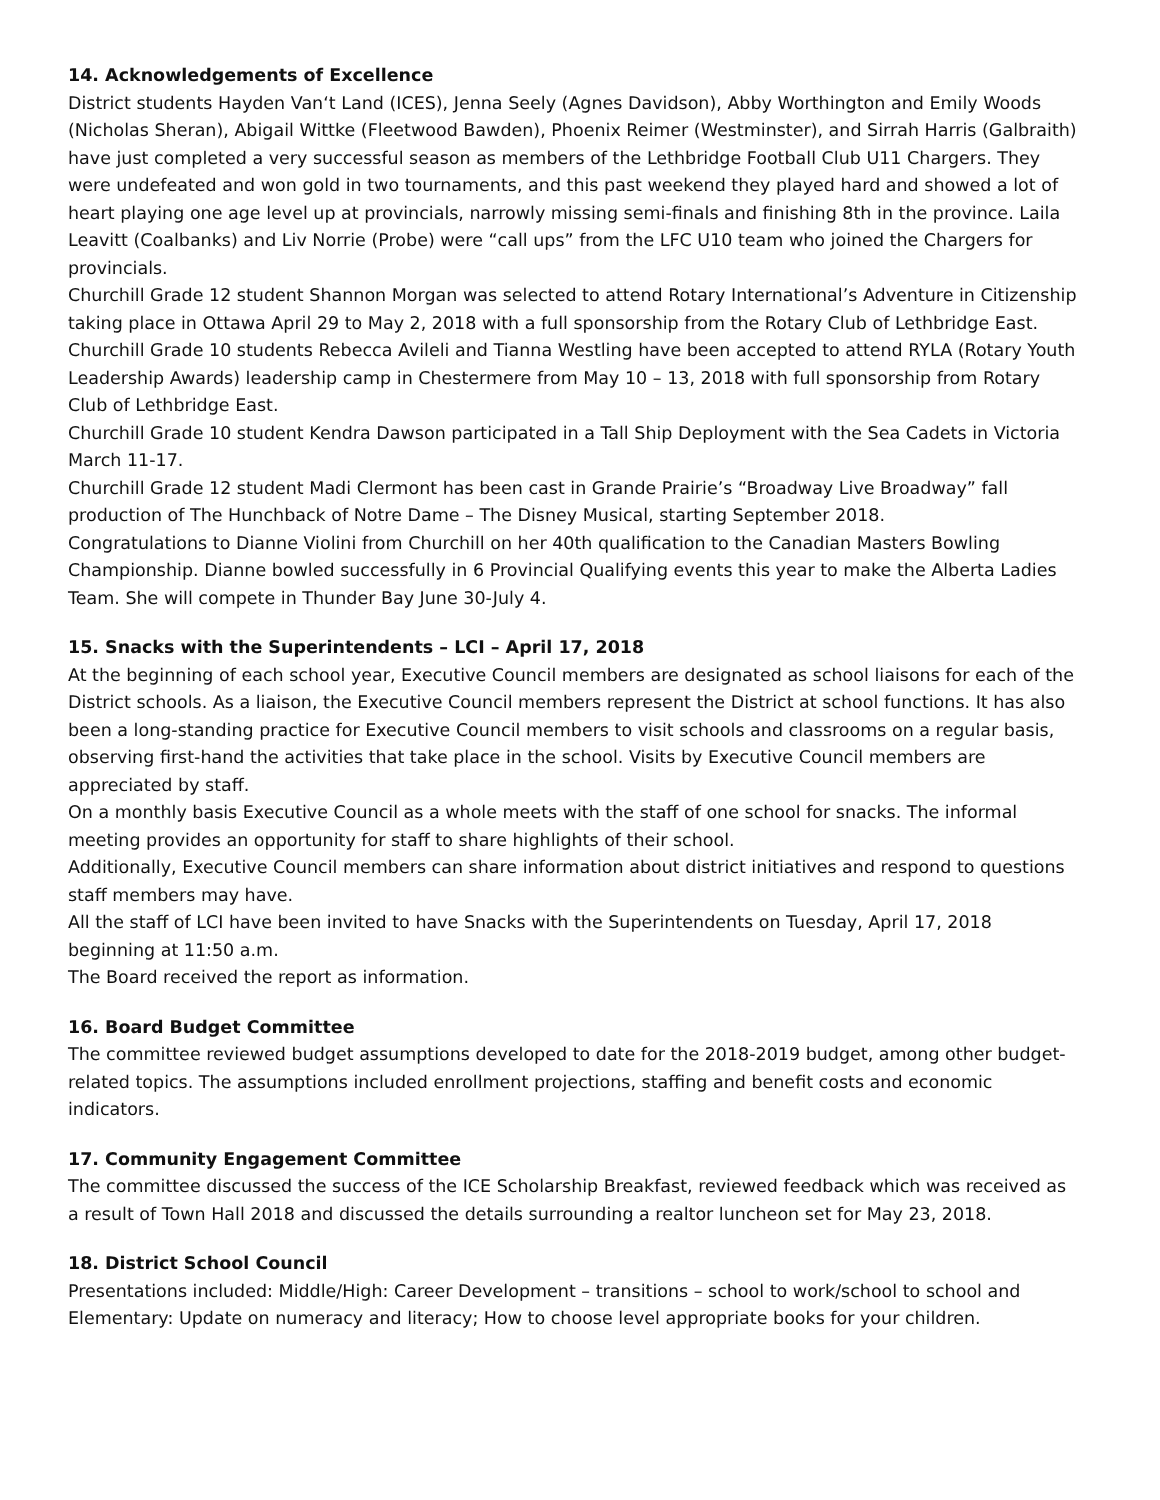14. Acknowledgements of Excellence
District students Hayden Van‘t Land (ICES), Jenna Seely (Agnes Davidson), Abby Worthington and Emily Woods (Nicholas Sheran), Abigail Wittke (Fleetwood Bawden), Phoenix Reimer (Westminster), and Sirrah Harris (Galbraith) have just completed a very successful season as members of the Lethbridge Football Club U11 Chargers. They were undefeated and won gold in two tournaments, and this past weekend they played hard and showed a lot of heart playing one age level up at provincials, narrowly missing semi-finals and finishing 8th in the province. Laila Leavitt (Coalbanks) and Liv Norrie (Probe) were “call ups” from the LFC U10 team who joined the Chargers for provincials.
Churchill Grade 12 student Shannon Morgan was selected to attend Rotary International’s Adventure in Citizenship taking place in Ottawa April 29 to May 2, 2018 with a full sponsorship from the Rotary Club of Lethbridge East.
Churchill Grade 10 students Rebecca Avileli and Tianna Westling have been accepted to attend RYLA (Rotary Youth Leadership Awards) leadership camp in Chestermere from May 10 – 13, 2018 with full sponsorship from Rotary Club of Lethbridge East.
Churchill Grade 10 student Kendra Dawson participated in a Tall Ship Deployment with the Sea Cadets in Victoria March 11-17.
Churchill Grade 12 student Madi Clermont has been cast in Grande Prairie’s “Broadway Live Broadway” fall production of The Hunchback of Notre Dame – The Disney Musical, starting September 2018.
Congratulations to Dianne Violini from Churchill on her 40th qualification to the Canadian Masters Bowling Championship. Dianne bowled successfully in 6 Provincial Qualifying events this year to make the Alberta Ladies Team. She will compete in Thunder Bay June 30-July 4.
15. Snacks with the Superintendents – LCI – April 17, 2018
At the beginning of each school year, Executive Council members are designated as school liaisons for each of the District schools. As a liaison, the Executive Council members represent the District at school functions. It has also been a long-standing practice for Executive Council members to visit schools and classrooms on a regular basis, observing first-hand the activities that take place in the school. Visits by Executive Council members are appreciated by staff.
On a monthly basis Executive Council as a whole meets with the staff of one school for snacks. The informal meeting provides an opportunity for staff to share highlights of their school.
Additionally, Executive Council members can share information about district initiatives and respond to questions staff members may have.
All the staff of LCI have been invited to have Snacks with the Superintendents on Tuesday, April 17, 2018 beginning at 11:50 a.m.
The Board received the report as information.
16. Board Budget Committee
The committee reviewed budget assumptions developed to date for the 2018-2019 budget, among other budget-related topics. The assumptions included enrollment projections, staffing and benefit costs and economic indicators.
17. Community Engagement Committee
The committee discussed the success of the ICE Scholarship Breakfast, reviewed feedback which was received as a result of Town Hall 2018 and discussed the details surrounding a realtor luncheon set for May 23, 2018.
18. District School Council
Presentations included: Middle/High: Career Development – transitions – school to work/school to school and Elementary: Update on numeracy and literacy; How to choose level appropriate books for your children.